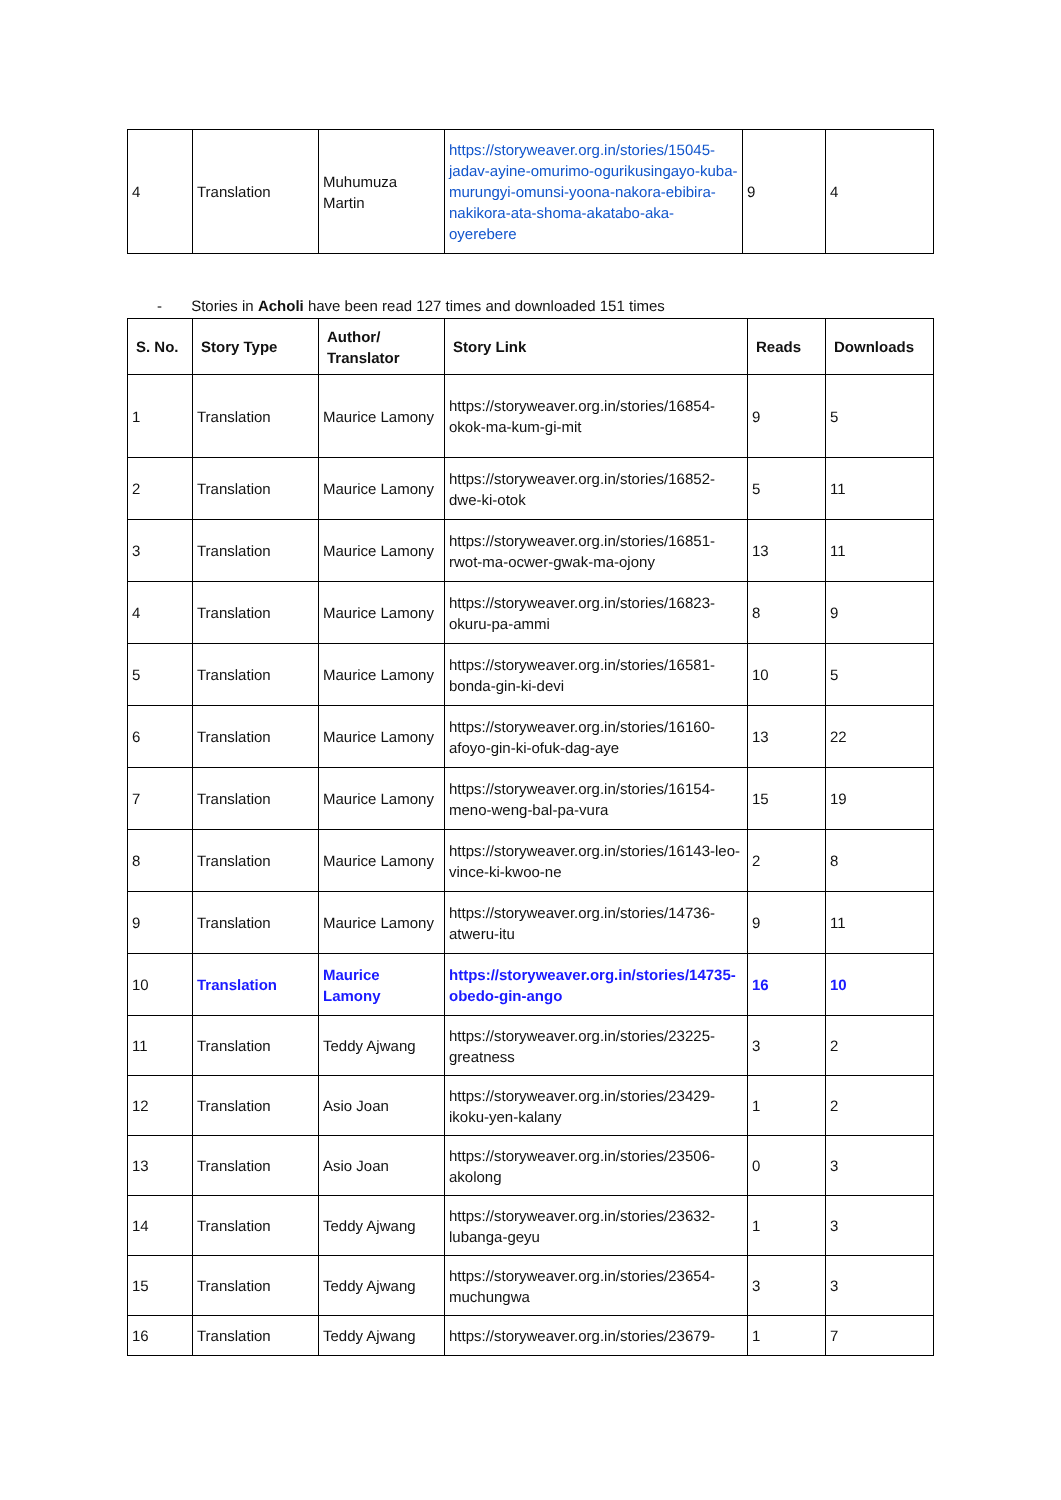| 4 | Translation | Muhumuza Martin | https://storyweaver.org.in/stories/15045-jadav-ayine-omurimo-ogurikusingayo-kuba-murungyi-omunsi-yoona-nakora-ebibira-nakikora-ata-shoma-akatabo-aka-oyerebere | 9 | 4 |
- Stories in Acholi have been read 127 times and downloaded 151 times
| S. No. | Story Type | Author/ Translator | Story Link | Reads | Downloads |
| --- | --- | --- | --- | --- | --- |
| 1 | Translation | Maurice Lamony | https://storyweaver.org.in/stories/16854-okok-ma-kum-gi-mit | 9 | 5 |
| 2 | Translation | Maurice Lamony | https://storyweaver.org.in/stories/16852-dwe-ki-otok | 5 | 11 |
| 3 | Translation | Maurice Lamony | https://storyweaver.org.in/stories/16851-rwot-ma-ocwer-gwak-ma-ojony | 13 | 11 |
| 4 | Translation | Maurice Lamony | https://storyweaver.org.in/stories/16823-okuru-pa-ammi | 8 | 9 |
| 5 | Translation | Maurice Lamony | https://storyweaver.org.in/stories/16581-bonda-gin-ki-devi | 10 | 5 |
| 6 | Translation | Maurice Lamony | https://storyweaver.org.in/stories/16160-afoyo-gin-ki-ofuk-dag-aye | 13 | 22 |
| 7 | Translation | Maurice Lamony | https://storyweaver.org.in/stories/16154-meno-weng-bal-pa-vura | 15 | 19 |
| 8 | Translation | Maurice Lamony | https://storyweaver.org.in/stories/16143-leo-vince-ki-kwoo-ne | 2 | 8 |
| 9 | Translation | Maurice Lamony | https://storyweaver.org.in/stories/14736-atweru-itu | 9 | 11 |
| 10 | Translation | Maurice Lamony | https://storyweaver.org.in/stories/14735-obedo-gin-ango | 16 | 10 |
| 11 | Translation | Teddy Ajwang | https://storyweaver.org.in/stories/23225-greatness | 3 | 2 |
| 12 | Translation | Asio Joan | https://storyweaver.org.in/stories/23429-ikoku-yen-kalany | 1 | 2 |
| 13 | Translation | Asio Joan | https://storyweaver.org.in/stories/23506-akolong | 0 | 3 |
| 14 | Translation | Teddy Ajwang | https://storyweaver.org.in/stories/23632-lubanga-geyu | 1 | 3 |
| 15 | Translation | Teddy Ajwang | https://storyweaver.org.in/stories/23654-muchungwa | 3 | 3 |
| 16 | Translation | Teddy Ajwang | https://storyweaver.org.in/stories/23679- | 1 | 7 |